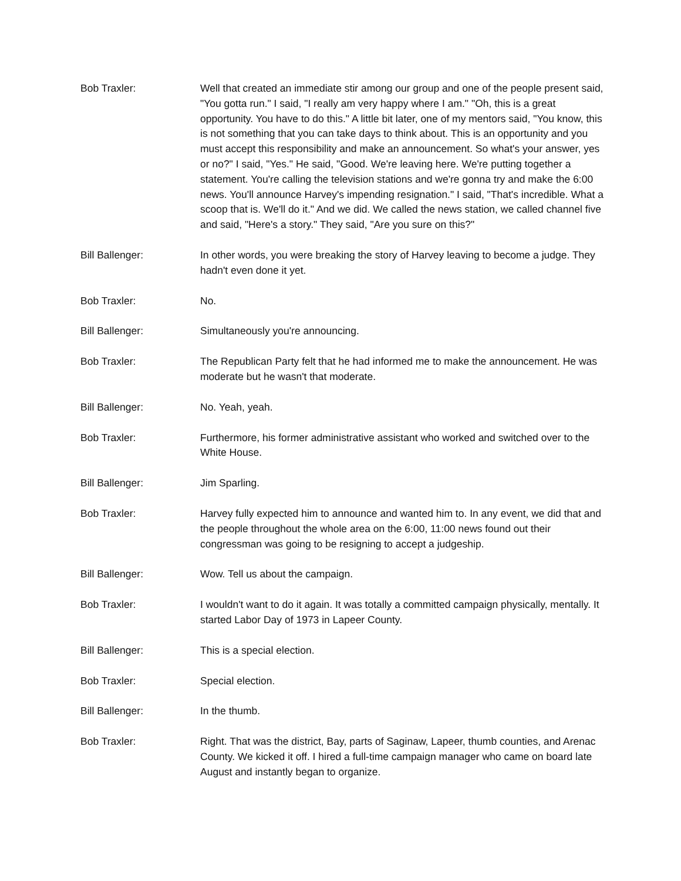Bob Traxler: Well that created an immediate stir among our group and one of the people present said, "You gotta run." I said, "I really am very happy where I am." "Oh, this is a great opportunity. You have to do this." A little bit later, one of my mentors said, "You know, this is not something that you can take days to think about. This is an opportunity and you must accept this responsibility and make an announcement. So what's your answer, yes or no?" I said, "Yes." He said, "Good. We're leaving here. We're putting together a statement. You're calling the television stations and we're gonna try and make the 6:00 news. You'll announce Harvey's impending resignation." I said, "That's incredible. What a scoop that is. We'll do it." And we did. We called the news station, we called channel five and said, "Here's a story." They said, "Are you sure on this?"
Bill Ballenger: In other words, you were breaking the story of Harvey leaving to become a judge. They hadn't even done it yet.
Bob Traxler: No.
Bill Ballenger: Simultaneously you're announcing.
Bob Traxler: The Republican Party felt that he had informed me to make the announcement. He was moderate but he wasn't that moderate.
Bill Ballenger: No. Yeah, yeah.
Bob Traxler: Furthermore, his former administrative assistant who worked and switched over to the White House.
Bill Ballenger: Jim Sparling.
Bob Traxler: Harvey fully expected him to announce and wanted him to. In any event, we did that and the people throughout the whole area on the 6:00, 11:00 news found out their congressman was going to be resigning to accept a judgeship.
Bill Ballenger: Wow. Tell us about the campaign.
Bob Traxler: I wouldn't want to do it again. It was totally a committed campaign physically, mentally. It started Labor Day of 1973 in Lapeer County.
Bill Ballenger: This is a special election.
Bob Traxler: Special election.
Bill Ballenger: In the thumb.
Bob Traxler: Right. That was the district, Bay, parts of Saginaw, Lapeer, thumb counties, and Arenac County. We kicked it off. I hired a full-time campaign manager who came on board late August and instantly began to organize.